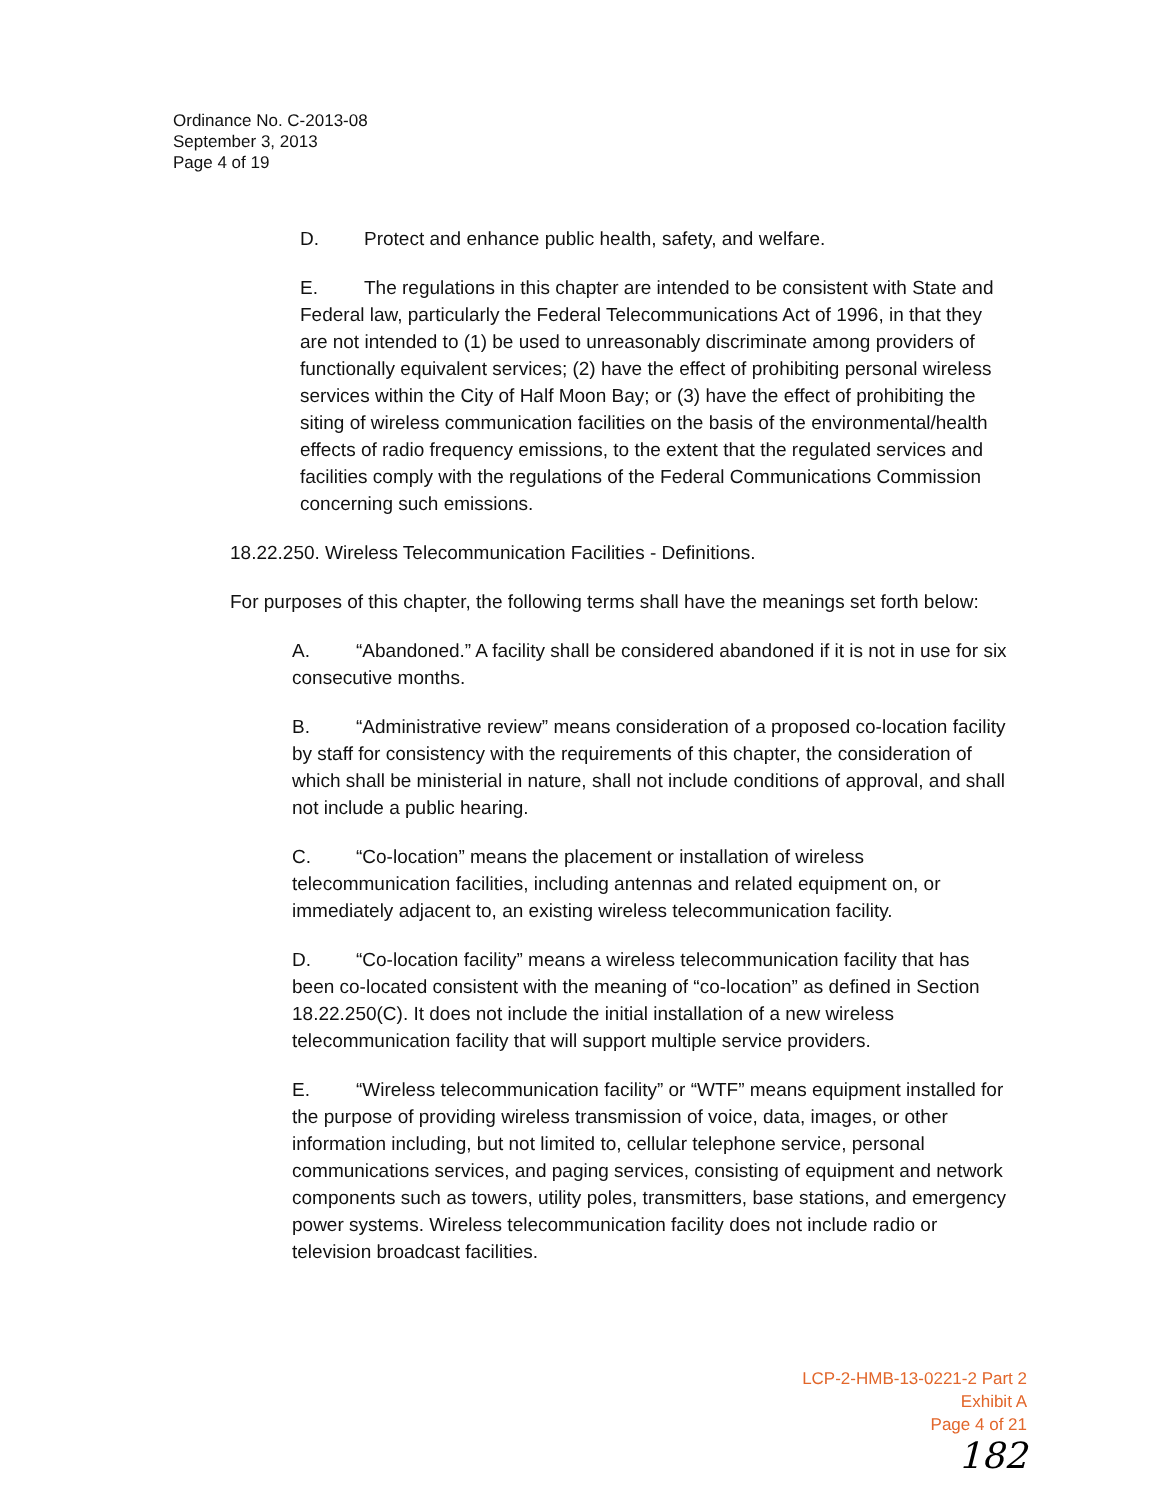Ordinance No. C-2013-08
September 3, 2013
Page 4 of 19
D. Protect and enhance public health, safety, and welfare.
E. The regulations in this chapter are intended to be consistent with State and Federal law, particularly the Federal Telecommunications Act of 1996, in that they are not intended to (1) be used to unreasonably discriminate among providers of functionally equivalent services; (2) have the effect of prohibiting personal wireless services within the City of Half Moon Bay; or (3) have the effect of prohibiting the siting of wireless communication facilities on the basis of the environmental/health effects of radio frequency emissions, to the extent that the regulated services and facilities comply with the regulations of the Federal Communications Commission concerning such emissions.
18.22.250. Wireless Telecommunication Facilities - Definitions.
For purposes of this chapter, the following terms shall have the meanings set forth below:
A. “Abandoned.” A facility shall be considered abandoned if it is not in use for six consecutive months.
B. “Administrative review” means consideration of a proposed co-location facility by staff for consistency with the requirements of this chapter, the consideration of which shall be ministerial in nature, shall not include conditions of approval, and shall not include a public hearing.
C. “Co-location” means the placement or installation of wireless telecommunication facilities, including antennas and related equipment on, or immediately adjacent to, an existing wireless telecommunication facility.
D. “Co-location facility” means a wireless telecommunication facility that has been co-located consistent with the meaning of “co-location” as defined in Section 18.22.250(C). It does not include the initial installation of a new wireless telecommunication facility that will support multiple service providers.
E. “Wireless telecommunication facility” or “WTF” means equipment installed for the purpose of providing wireless transmission of voice, data, images, or other information including, but not limited to, cellular telephone service, personal communications services, and paging services, consisting of equipment and network components such as towers, utility poles, transmitters, base stations, and emergency power systems. Wireless telecommunication facility does not include radio or television broadcast facilities.
LCP-2-HMB-13-0221-2 Part 2
Exhibit A
Page 4 of 21
182